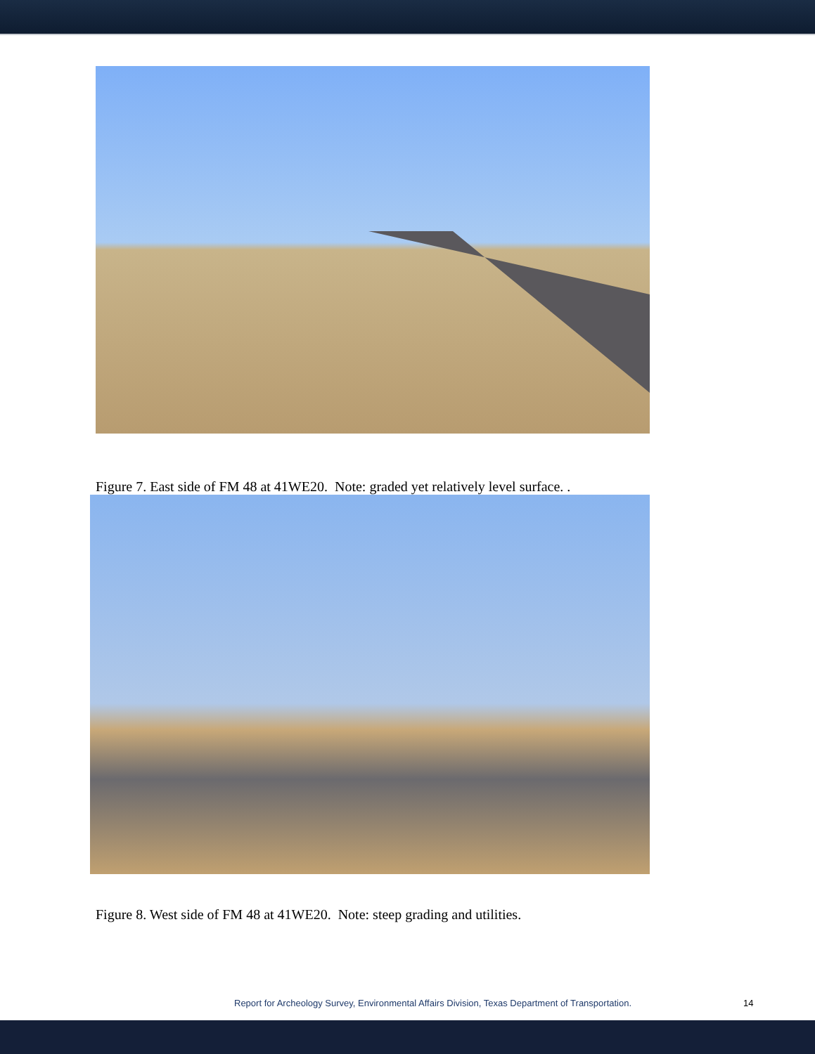Figure 7. East side of FM 48 at 41WE20. Note: graded yet relatively level surface. .
Figure 8. West side of FM 48 at 41WE20. Note: steep grading and utilities.
Report for Archeology Survey, Environmental Affairs Division, Texas Department of Transportation. 14